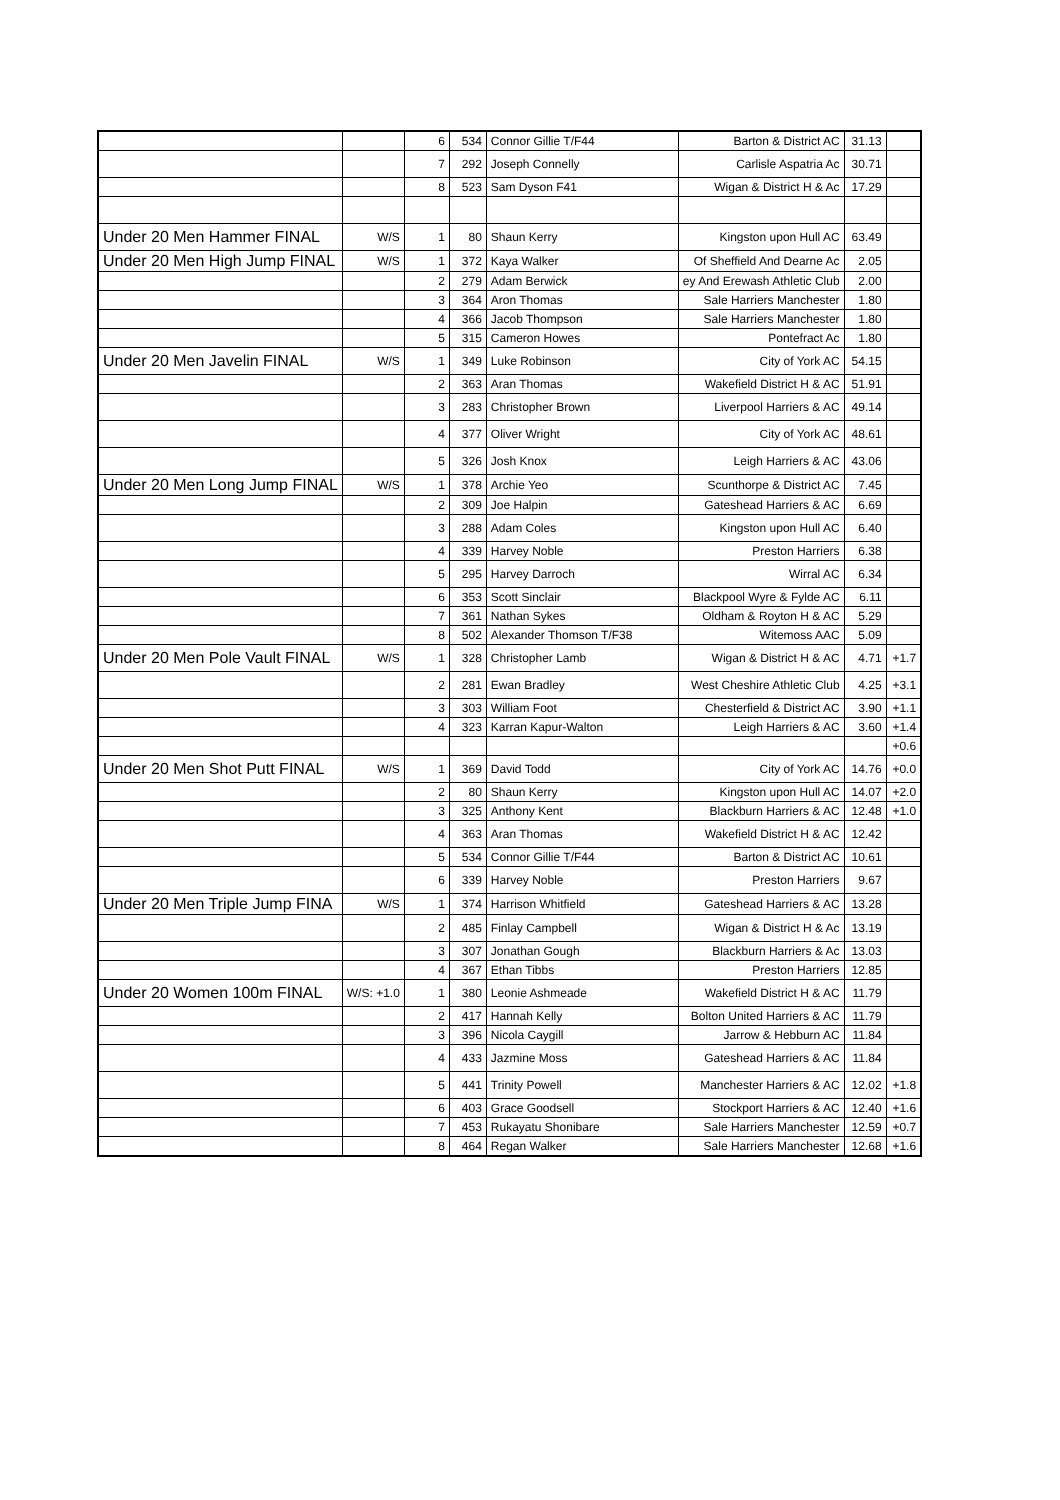| | | 6 | 534 | Connor Gillie T/F44 | Barton & District AC | 31.13 | |
| | | 7 | 292 | Joseph Connelly | Carlisle Aspatria Ac | 30.71 | |
| | | 8 | 523 | Sam Dyson F41 | Wigan & District H & Ac | 17.29 | |
| Under 20 Men Hammer FINAL | W/S | 1 | 80 | Shaun Kerry | Kingston upon Hull AC | 63.49 | |
| Under 20 Men High Jump FINAL | W/S | 1 | 372 | Kaya Walker | Of Sheffield And Dearne Ac | 2.05 | |
| | | 2 | 279 | Adam Berwick | ey And Erewash Athletic Club | 2.00 | |
| | | 3 | 364 | Aron Thomas | Sale Harriers Manchester | 1.80 | |
| | | 4 | 366 | Jacob Thompson | Sale Harriers Manchester | 1.80 | |
| | | 5 | 315 | Cameron Howes | Pontefract Ac | 1.80 | |
| Under 20 Men Javelin FINAL | W/S | 1 | 349 | Luke Robinson | City of York AC | 54.15 | |
| | | 2 | 363 | Aran Thomas | Wakefield District H & AC | 51.91 | |
| | | 3 | 283 | Christopher Brown | Liverpool Harriers & AC | 49.14 | |
| | | 4 | 377 | Oliver Wright | City of York AC | 48.61 | |
| | | 5 | 326 | Josh Knox | Leigh Harriers & AC | 43.06 | |
| Under 20 Men Long Jump FINAL | W/S | 1 | 378 | Archie Yeo | Scunthorpe & District AC | 7.45 | |
| | | 2 | 309 | Joe Halpin | Gateshead Harriers & AC | 6.69 | |
| | | 3 | 288 | Adam Coles | Kingston upon Hull AC | 6.40 | |
| | | 4 | 339 | Harvey Noble | Preston Harriers | 6.38 | |
| | | 5 | 295 | Harvey Darroch | Wirral AC | 6.34 | |
| | | 6 | 353 | Scott Sinclair | Blackpool Wyre & Fylde AC | 6.11 | |
| | | 7 | 361 | Nathan Sykes | Oldham & Royton H & AC | 5.29 | |
| | | 8 | 502 | Alexander Thomson T/F38 | Witemoss AAC | 5.09 | |
| Under 20 Men Pole Vault FINAL | W/S | 1 | 328 | Christopher Lamb | Wigan & District H & AC | 4.71 | +1.7 |
| | | 2 | 281 | Ewan Bradley | West Cheshire Athletic Club | 4.25 | +3.1 |
| | | 3 | 303 | William Foot | Chesterfield & District AC | 3.90 | +1.1 |
| | | 4 | 323 | Karran Kapur-Walton | Leigh Harriers & AC | 3.60 | +1.4 |
| | | | | | | | +0.6 |
| Under 20 Men Shot Putt FINAL | W/S | 1 | 369 | David Todd | City of York AC | 14.76 | +0.0 |
| | | 2 | 80 | Shaun Kerry | Kingston upon Hull AC | 14.07 | +2.0 |
| | | 3 | 325 | Anthony Kent | Blackburn Harriers & AC | 12.48 | +1.0 |
| | | 4 | 363 | Aran Thomas | Wakefield District H & AC | 12.42 | |
| | | 5 | 534 | Connor Gillie T/F44 | Barton & District AC | 10.61 | |
| | | 6 | 339 | Harvey Noble | Preston Harriers | 9.67 | |
| Under 20 Men Triple Jump FINA | W/S | 1 | 374 | Harrison Whitfield | Gateshead Harriers & AC | 13.28 | |
| | | 2 | 485 | Finlay Campbell | Wigan & District H & Ac | 13.19 | |
| | | 3 | 307 | Jonathan Gough | Blackburn Harriers & Ac | 13.03 | |
| | | 4 | 367 | Ethan Tibbs | Preston Harriers | 12.85 | |
| Under 20 Women 100m FINAL | W/S: +1.0 | 1 | 380 | Leonie Ashmeade | Wakefield District H & AC | 11.79 | |
| | | 2 | 417 | Hannah Kelly | Bolton United Harriers & AC | 11.79 | |
| | | 3 | 396 | Nicola Caygill | Jarrow & Hebburn AC | 11.84 | |
| | | 4 | 433 | Jazmine Moss | Gateshead Harriers & AC | 11.84 | |
| | | 5 | 441 | Trinity Powell | Manchester Harriers & AC | 12.02 | +1.8 |
| | | 6 | 403 | Grace Goodsell | Stockport Harriers & AC | 12.40 | +1.6 |
| | | 7 | 453 | Rukayatu Shonibare | Sale Harriers Manchester | 12.59 | +0.7 |
| | | 8 | 464 | Regan Walker | Sale Harriers Manchester | 12.68 | +1.6 |